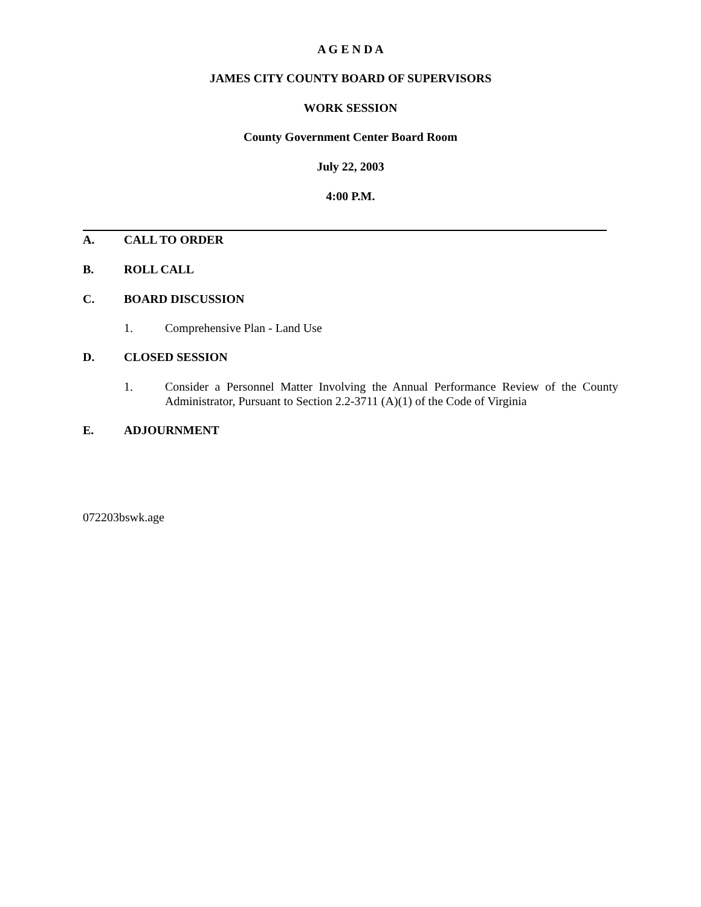A G E N D A
JAMES CITY COUNTY BOARD OF SUPERVISORS
WORK SESSION
County Government Center Board Room
July 22, 2003
4:00 P.M.
A. CALL TO ORDER
B. ROLL CALL
C. BOARD DISCUSSION
1. Comprehensive Plan - Land Use
D. CLOSED SESSION
1. Consider a Personnel Matter Involving the Annual Performance Review of the County Administrator, Pursuant to Section 2.2-3711 (A)(1) of the Code of Virginia
E. ADJOURNMENT
072203bswk.age